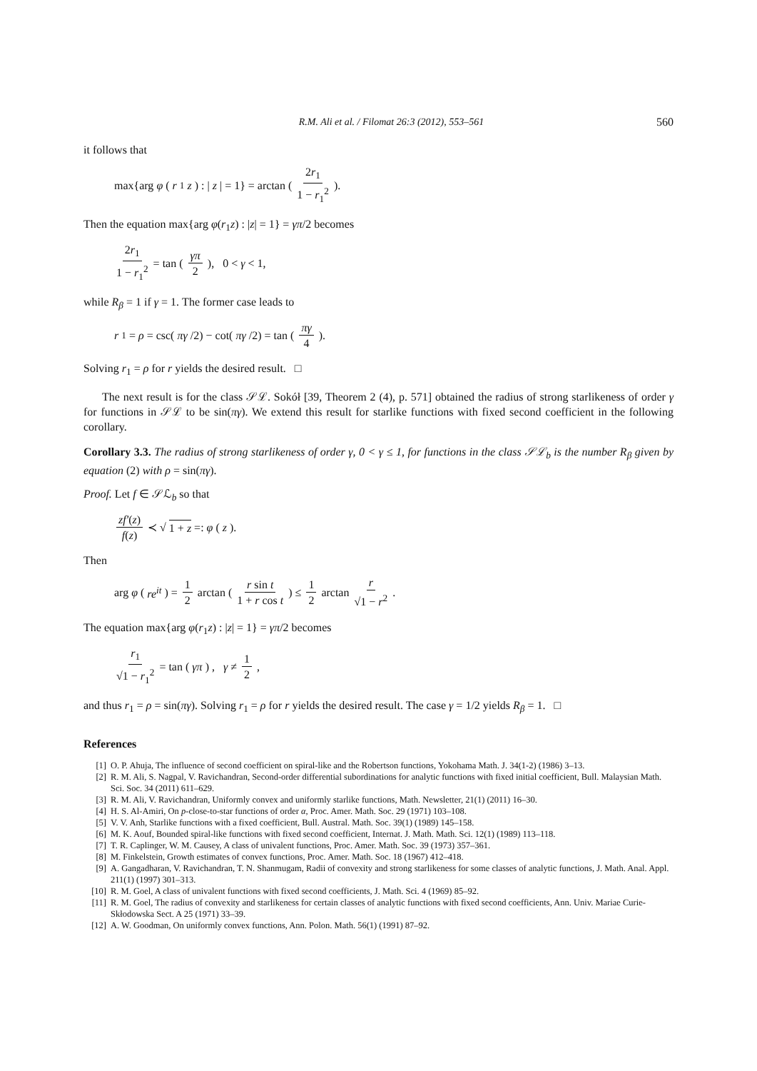R.M. Ali et al. / Filomat 26:3 (2012), 553–561 560
it follows that
max{arg φ (r<sub>1</sub> z) : | z | = 1} = arctan ( 2r<sub>1</sub> 1 − r<sub>1</sub><sup>2</sup> ).
Then the equation max{arg φ(r<sub>1</sub>z) : |z| = 1} = γπ/2 becomes
2r<sub>1</sub> 1 − r<sub>1</sub><sup>2</sup> = tan ( γπ 2 ), 0 < γ < 1,
while R<sub>β</sub> = 1 if γ = 1. The former case leads to
r<sub>1</sub> = ρ = csc(πγ /2) − cot(πγ /2) = tan ( πγ 4 ).
Solving r<sub>1</sub> = ρ for r yields the desired result. □
The next result is for the class 𝒮ℒ. Sokół [39, Theorem 2 (4), p. 571] obtained the radius of strong starlikeness of order γ for functions in 𝒮ℒ to be sin(πγ). We extend this result for starlike functions with fixed second coefficient in the following corollary.
Corollary 3.3. The radius of strong starlikeness of order γ, 0 < γ ≤ 1, for functions in the class 𝒮ℒ<sub>b</sub> is the number R<sub>β</sub> given by equation (2) with ρ = sin(πγ).
Proof. Let f ∈ 𝒮ℒ<sub>b</sub> so that
zf′(z) f(z) ≺ √ 1 + z =: φ (z).
Then
arg φ (re<sup>it</sup>) = 1 2 arctan ( r sin t 1 + r cos t ) ≤ 1 2 arctan r √1 − r<sup>2</sup>.
The equation max{arg φ(r<sub>1</sub>z) : |z| = 1} = γπ/2 becomes
r<sub>1</sub> √1 − r<sub>1</sub><sup>2</sup> = tan (γπ) , γ ≠ 1 2,
and thus r<sub>1</sub> = ρ = sin(πγ). Solving r<sub>1</sub> = ρ for r yields the desired result. The case γ = 1/2 yields R<sub>β</sub> = 1. □
References
[1] O. P. Ahuja, The influence of second coefficient on spiral-like and the Robertson functions, Yokohama Math. J. 34(1-2) (1986) 3–13.
[2] R. M. Ali, S. Nagpal, V. Ravichandran, Second-order differential subordinations for analytic functions with fixed initial coefficient, Bull. Malaysian Math. Sci. Soc. 34 (2011) 611–629.
[3] R. M. Ali, V. Ravichandran, Uniformly convex and uniformly starlike functions, Math. Newsletter, 21(1) (2011) 16–30.
[4] H. S. Al-Amiri, On p-close-to-star functions of order α, Proc. Amer. Math. Soc. 29 (1971) 103–108.
[5] V. V. Anh, Starlike functions with a fixed coefficient, Bull. Austral. Math. Soc. 39(1) (1989) 145–158.
[6] M. K. Aouf, Bounded spiral-like functions with fixed second coefficient, Internat. J. Math. Math. Sci. 12(1) (1989) 113–118.
[7] T. R. Caplinger, W. M. Causey, A class of univalent functions, Proc. Amer. Math. Soc. 39 (1973) 357–361.
[8] M. Finkelstein, Growth estimates of convex functions, Proc. Amer. Math. Soc. 18 (1967) 412–418.
[9] A. Gangadharan, V. Ravichandran, T. N. Shanmugam, Radii of convexity and strong starlikeness for some classes of analytic functions, J. Math. Anal. Appl. 211(1) (1997) 301–313.
[10] R. M. Goel, A class of univalent functions with fixed second coefficients, J. Math. Sci. 4 (1969) 85–92.
[11] R. M. Goel, The radius of convexity and starlikeness for certain classes of analytic functions with fixed second coefficients, Ann. Univ. Mariae Curie-Skłodowska Sect. A 25 (1971) 33–39.
[12] A. W. Goodman, On uniformly convex functions, Ann. Polon. Math. 56(1) (1991) 87–92.